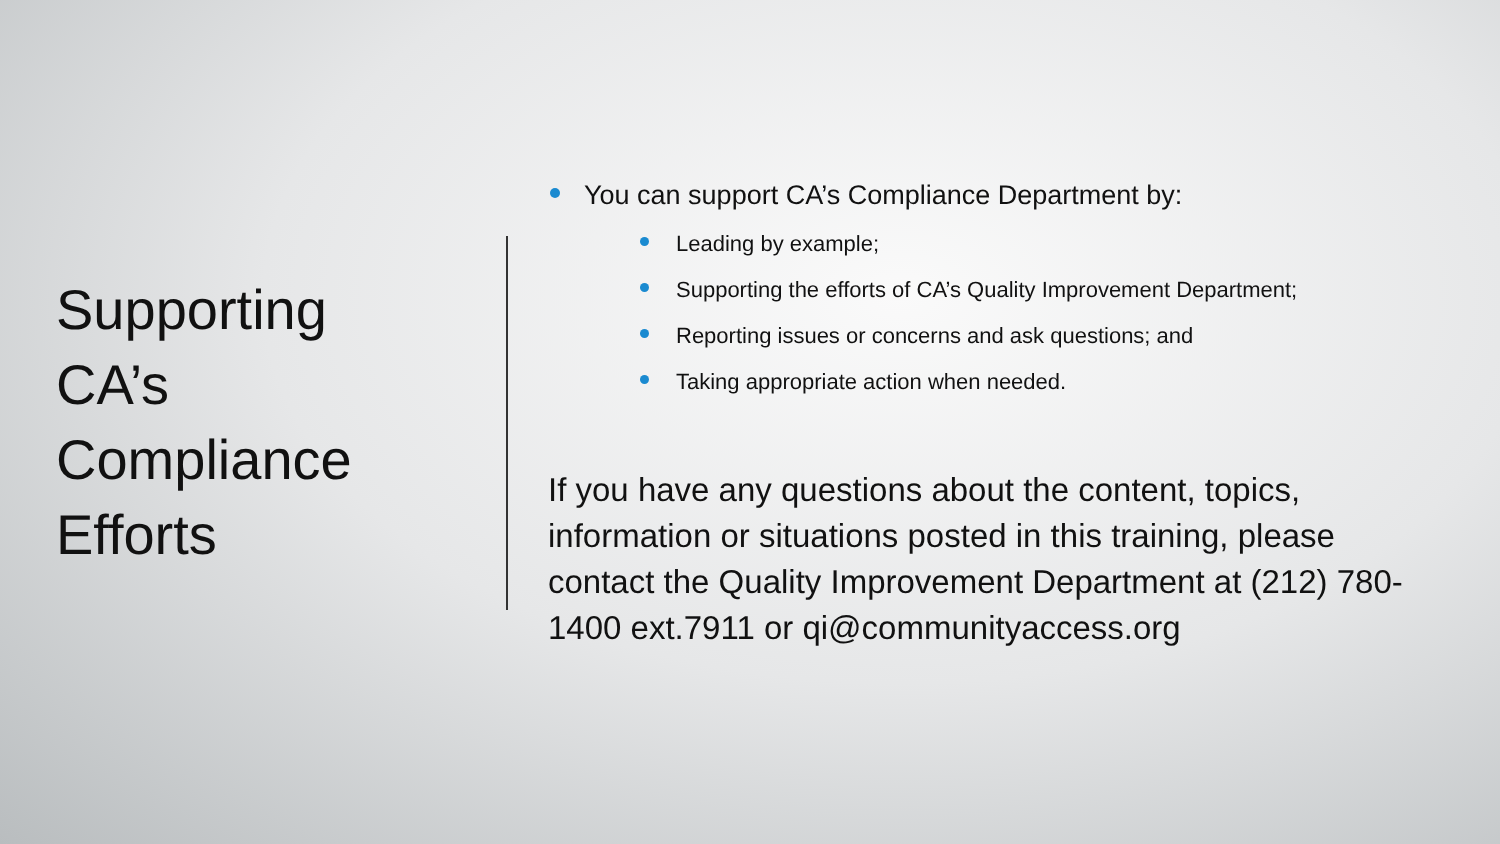Supporting
CA’s
Compliance
Efforts
You can support CA’s Compliance Department by:
Leading by example;
Supporting the efforts of CA’s Quality Improvement Department;
Reporting issues or concerns and ask questions; and
Taking appropriate action when needed.
If you have any questions about the content, topics, information or situations posted in this training, please contact the Quality Improvement Department at (212) 780-1400 ext.7911 or qi@communityaccess.org